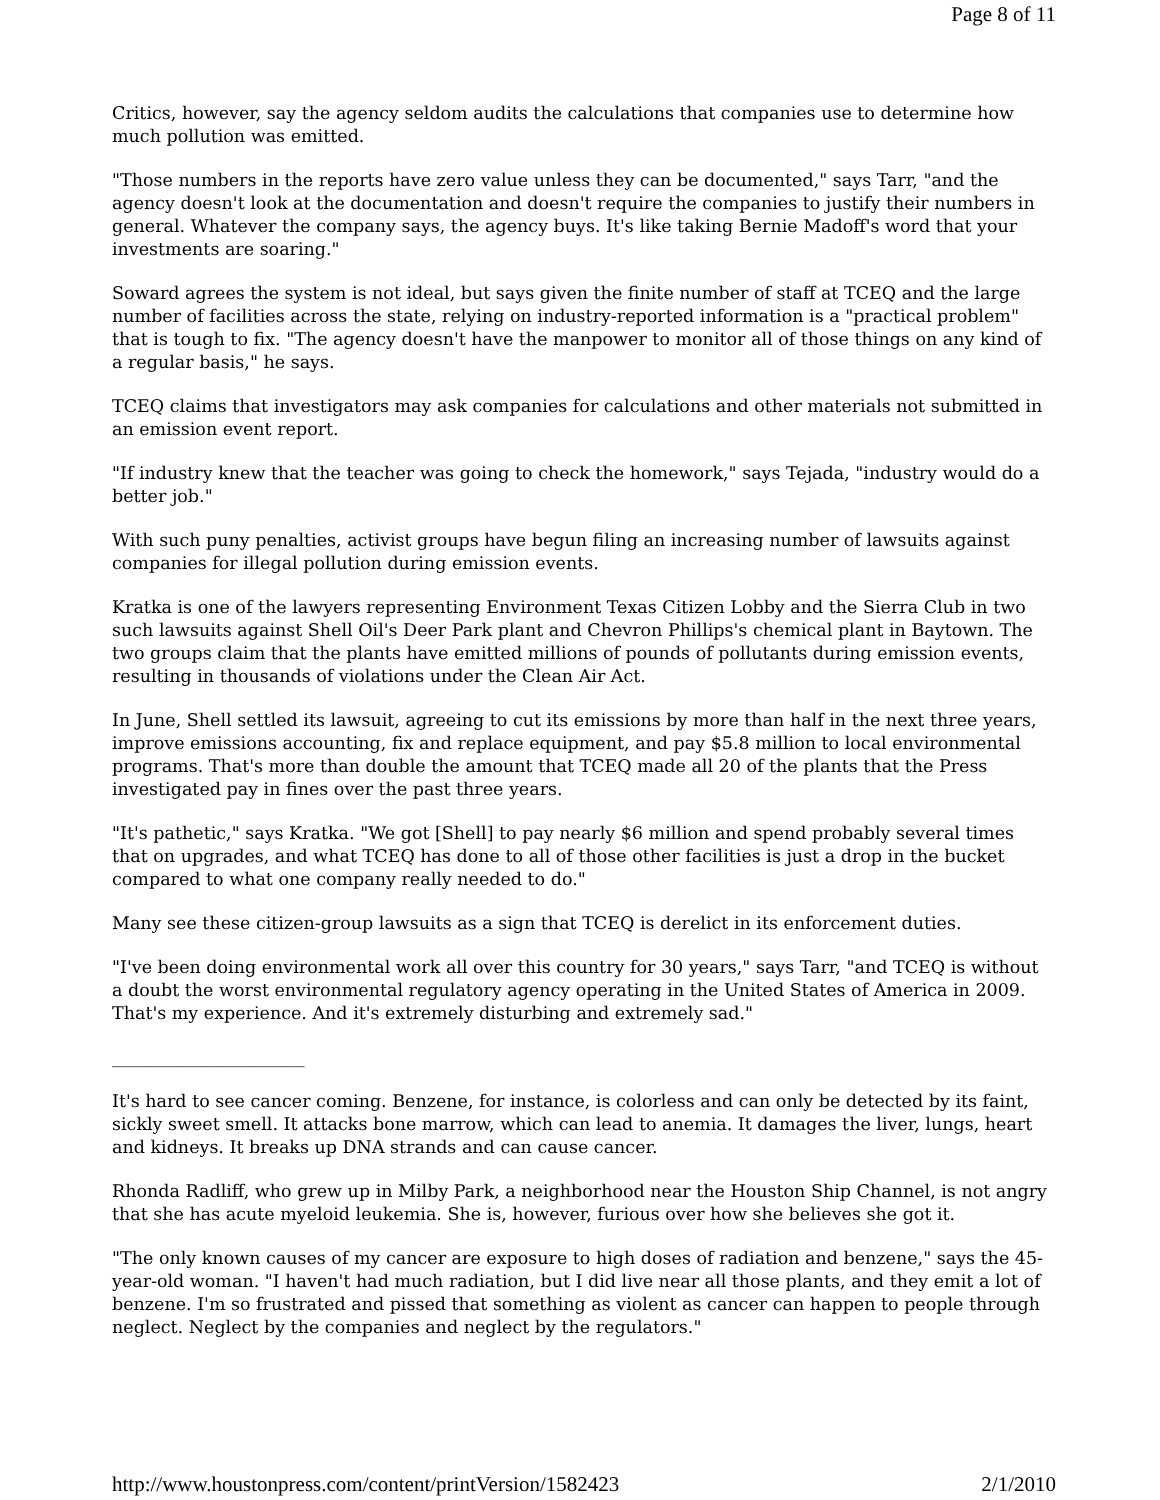Page 8 of 11
Critics, however, say the agency seldom audits the calculations that companies use to determine how much pollution was emitted.
"Those numbers in the reports have zero value unless they can be documented," says Tarr, "and the agency doesn't look at the documentation and doesn't require the companies to justify their numbers in general. Whatever the company says, the agency buys. It's like taking Bernie Madoff's word that your investments are soaring."
Soward agrees the system is not ideal, but says given the finite number of staff at TCEQ and the large number of facilities across the state, relying on industry-reported information is a "practical problem" that is tough to fix. "The agency doesn't have the manpower to monitor all of those things on any kind of a regular basis," he says.
TCEQ claims that investigators may ask companies for calculations and other materials not submitted in an emission event report.
"If industry knew that the teacher was going to check the homework," says Tejada, "industry would do a better job."
With such puny penalties, activist groups have begun filing an increasing number of lawsuits against companies for illegal pollution during emission events.
Kratka is one of the lawyers representing Environment Texas Citizen Lobby and the Sierra Club in two such lawsuits against Shell Oil's Deer Park plant and Chevron Phillips's chemical plant in Baytown. The two groups claim that the plants have emitted millions of pounds of pollutants during emission events, resulting in thousands of violations under the Clean Air Act.
In June, Shell settled its lawsuit, agreeing to cut its emissions by more than half in the next three years, improve emissions accounting, fix and replace equipment, and pay $5.8 million to local environmental programs. That's more than double the amount that TCEQ made all 20 of the plants that the Press investigated pay in fines over the past three years.
"It's pathetic," says Kratka. "We got [Shell] to pay nearly $6 million and spend probably several times that on upgrades, and what TCEQ has done to all of those other facilities is just a drop in the bucket compared to what one company really needed to do."
Many see these citizen-group lawsuits as a sign that TCEQ is derelict in its enforcement duties.
"I've been doing environmental work all over this country for 30 years," says Tarr, "and TCEQ is without a doubt the worst environmental regulatory agency operating in the United States of America in 2009. That's my experience. And it's extremely disturbing and extremely sad."
______________________
It's hard to see cancer coming. Benzene, for instance, is colorless and can only be detected by its faint, sickly sweet smell. It attacks bone marrow, which can lead to anemia. It damages the liver, lungs, heart and kidneys. It breaks up DNA strands and can cause cancer.
Rhonda Radliff, who grew up in Milby Park, a neighborhood near the Houston Ship Channel, is not angry that she has acute myeloid leukemia. She is, however, furious over how she believes she got it.
"The only known causes of my cancer are exposure to high doses of radiation and benzene," says the 45-year-old woman. "I haven't had much radiation, but I did live near all those plants, and they emit a lot of benzene. I'm so frustrated and pissed that something as violent as cancer can happen to people through neglect. Neglect by the companies and neglect by the regulators."
http://www.houstonpress.com/content/printVersion/1582423 2/1/2010